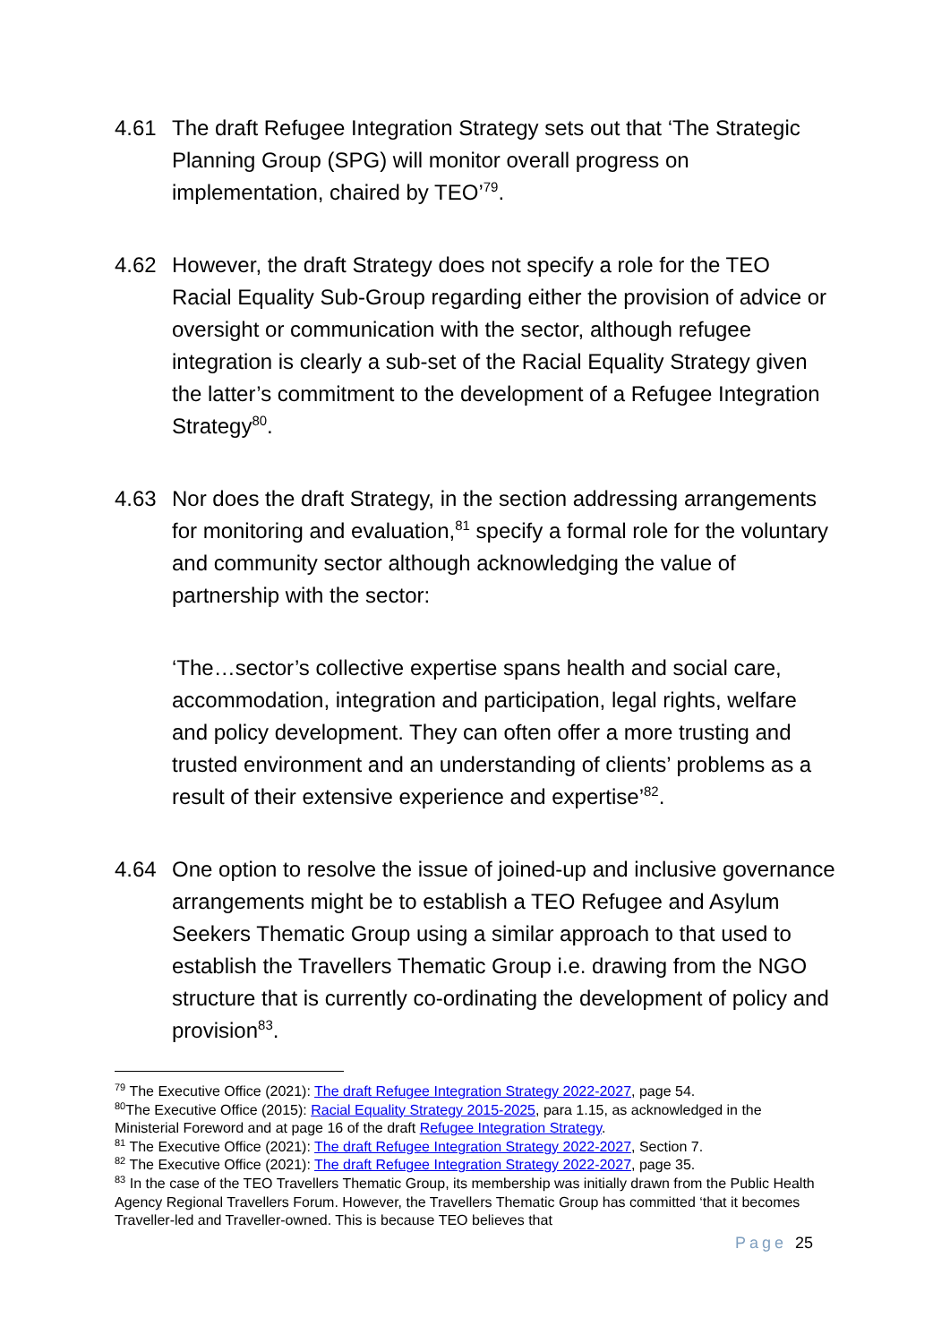4.61 The draft Refugee Integration Strategy sets out that ‘The Strategic Planning Group (SPG) will monitor overall progress on implementation, chaired by TEO’<sup>79</sup>.
4.62 However, the draft Strategy does not specify a role for the TEO Racial Equality Sub-Group regarding either the provision of advice or oversight or communication with the sector, although refugee integration is clearly a sub-set of the Racial Equality Strategy given the latter’s commitment to the development of a Refugee Integration Strategy<sup>80</sup>.
4.63 Nor does the draft Strategy, in the section addressing arrangements for monitoring and evaluation,<sup>81</sup> specify a formal role for the voluntary and community sector although acknowledging the value of partnership with the sector:
‘The…sector’s collective expertise spans health and social care, accommodation, integration and participation, legal rights, welfare and policy development. They can often offer a more trusting and trusted environment and an understanding of clients’ problems as a result of their extensive experience and expertise’<sup>82</sup>.
4.64 One option to resolve the issue of joined-up and inclusive governance arrangements might be to establish a TEO Refugee and Asylum Seekers Thematic Group using a similar approach to that used to establish the Travellers Thematic Group i.e. drawing from the NGO structure that is currently co-ordinating the development of policy and provision<sup>83</sup>.
<sup>79</sup> The Executive Office (2021): The draft Refugee Integration Strategy 2022-2027, page 54.
<sup>80</sup> The Executive Office (2015): Racial Equality Strategy 2015-2025, para 1.15, as acknowledged in the Ministerial Foreword and at page 16 of the draft Refugee Integration Strategy.
<sup>81</sup> The Executive Office (2021): The draft Refugee Integration Strategy 2022-2027, Section 7.
<sup>82</sup> The Executive Office (2021): The draft Refugee Integration Strategy 2022-2027, page 35.
<sup>83</sup> In the case of the TEO Travellers Thematic Group, its membership was initially drawn from the Public Health Agency Regional Travellers Forum. However, the Travellers Thematic Group has committed ‘that it becomes Traveller-led and Traveller-owned. This is because TEO believes that
Page 25